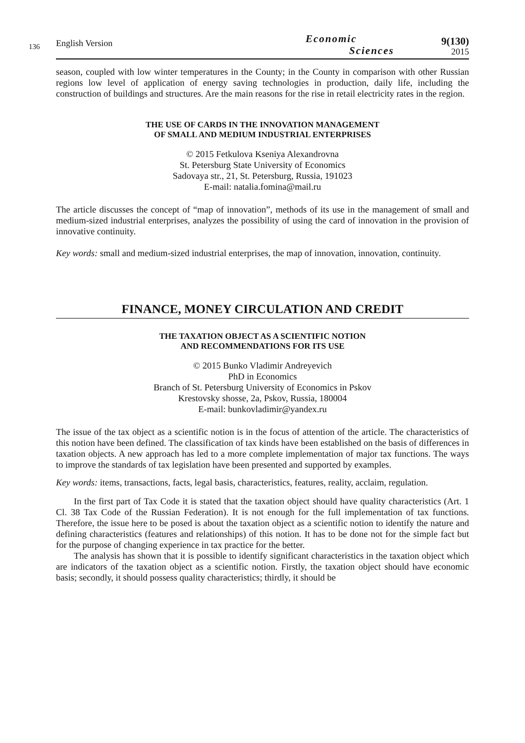136
English Version
Economic
Sciences
9(130)
2015
season, coupled with low winter temperatures in the County; in the County in comparison with other Russian regions low level of application of energy saving technologies in production, daily life, including the construction of buildings and structures. Are the main reasons for the rise in retail electricity rates in the region.
THE USE OF CARDS IN THE INNOVATION MANAGEMENT
OF SMALL AND MEDIUM INDUSTRIAL ENTERPRISES
© 2015 Fetkulova Kseniya Alexandrovna
St. Petersburg State University of Economics
Sadovaya str., 21, St. Petersburg, Russia, 191023
E-mail: natalia.fomina@mail.ru
The article discusses the concept of “map of innovation”, methods of its use in the management of small and medium-sized industrial enterprises, analyzes the possibility of using the card of innovation in the provision of innovative continuity.
Key words: small and medium-sized industrial enterprises, the map of innovation, innovation, continuity.
FINANCE, MONEY CIRCULATION AND CREDIT
THE TAXATION OBJECT AS A SCIENTIFIC NOTION
AND RECOMMENDATIONS FOR ITS USE
© 2015 Bunko Vladimir Andreyevich
PhD in Economics
Branch of St. Petersburg University of Economics in Pskov
Krestovsky shosse, 2a, Pskov, Russia, 180004
E-mail: bunkovladimir@yandex.ru
The issue of the tax object as a scientific notion is in the focus of attention of the article. The characteristics of this notion have been defined. The classification of tax kinds have been established on the basis of differences in taxation objects. A new approach has led to a more complete implementation of major tax functions. The ways to improve the standards of tax legislation have been presented and supported by examples.
Key words: items, transactions, facts, legal basis, characteristics, features, reality, acclaim, regulation.
In the first part of Tax Code it is stated that the taxation object should have quality characteristics (Art. 1 Cl. 38 Tax Code of the Russian Federation). It is not enough for the full implementation of tax functions. Therefore, the issue here to be posed is about the taxation object as a scientific notion to identify the nature and defining characteristics (features and relationships) of this notion. It has to be done not for the simple fact but for the purpose of changing experience in tax practice for the better.
The analysis has shown that it is possible to identify significant characteristics in the taxation object which are indicators of the taxation object as a scientific notion. Firstly, the taxation object should have economic basis; secondly, it should possess quality characteristics; thirdly, it should be